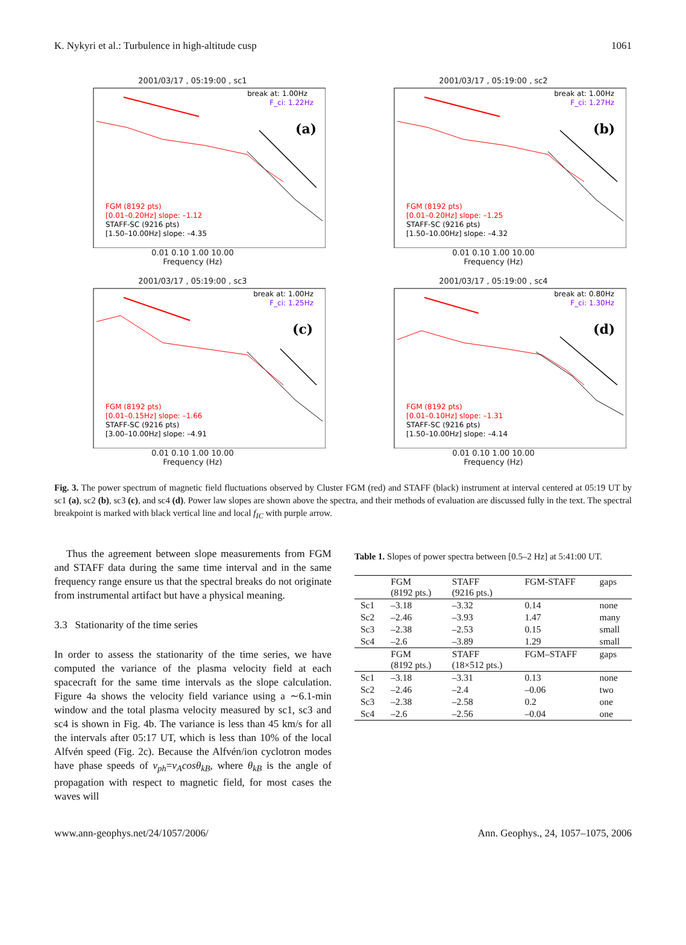K. Nykyri et al.: Turbulence in high-altitude cusp 1061
2001/03/17 , 05:19:00 , sc1
break at: 1.00Hz
F_ci: 1.22Hz
(a)
FGM (8192 pts)
[0.01–0.20Hz] slope: –1.12
STAFF-SC (9216 pts)
[1.50–10.00Hz] slope: –4.35
0.01 0.10 1.00 10.00
Frequency (Hz)
2001/03/17 , 05:19:00 , sc2
break at: 1.00Hz
F_ci: 1.27Hz
(b)
FGM (8192 pts)
[0.01–0.20Hz] slope: –1.25
STAFF-SC (9216 pts)
[1.50–10.00Hz] slope: –4.32
0.01 0.10 1.00 10.00
Frequency (Hz)
2001/03/17 , 05:19:00 , sc3
break at: 1.00Hz
F_ci: 1.25Hz
(c)
FGM (8192 pts)
[0.01–0.15Hz] slope: –1.66
STAFF-SC (9216 pts)
[3.00–10.00Hz] slope: –4.91
0.01 0.10 1.00 10.00
Frequency (Hz)
2001/03/17 , 05:19:00 , sc4
break at: 0.80Hz
F_ci: 1.30Hz
(d)
FGM (8192 pts)
[0.01–0.10Hz] slope: –1.31
STAFF-SC (9216 pts)
[1.50–10.00Hz] slope: –4.14
0.01 0.10 1.00 10.00
Frequency (Hz)
Fig. 3. The power spectrum of magnetic field fluctuations observed by Cluster FGM (red) and STAFF (black) instrument at interval centered at 05:19 UT by sc1 (a), sc2 (b), sc3 (c), and sc4 (d). Power law slopes are shown above the spectra, and their methods of evaluation are discussed fully in the text. The spectral breakpoint is marked with black vertical line and local f<sub>IC</sub> with purple arrow.
Thus the agreement between slope measurements from FGM and STAFF data during the same time interval and in the same frequency range ensure us that the spectral breaks do not originate from instrumental artifact but have a physical meaning.
3.3 Stationarity of the time series
In order to assess the stationarity of the time series, we have computed the variance of the plasma velocity field at each spacecraft for the same time intervals as the slope calculation. Figure 4a shows the velocity field variance using a ∼6.1-min window and the total plasma velocity measured by sc1, sc3 and sc4 is shown in Fig. 4b. The variance is less than 45 km/s for all the intervals after 05:17 UT, which is less than 10% of the local Alfvén speed (Fig. 2c). Because the Alfvén/ion cyclotron modes have phase speeds of v<sub>ph</sub>=v<sub>A</sub>cosθ<sub>kB</sub>, where θ<sub>kB</sub> is the angle of propagation with respect to magnetic field, for most cases the waves will
Table 1. Slopes of power spectra between [0.5–2 Hz] at 5:41:00 UT.
| | FGM (8192 pts.) | STAFF (9216 pts.) | FGM-STAFF | gaps |
| --- | --- | --- | --- | --- |
| Sc1 | –3.18 | –3.32 | 0.14 | none |
| Sc2 | –2.46 | –3.93 | 1.47 | many |
| Sc3 | –2.38 | –2.53 | 0.15 | small |
| Sc4 | –2.6 | –3.89 | 1.29 | small |
| | FGM (8192 pts.) | STAFF (18×512 pts.) | FGM–STAFF | gaps |
| Sc1 | –3.18 | –3.31 | 0.13 | none |
| Sc2 | –2.46 | –2.4 | –0.06 | two |
| Sc3 | –2.38 | –2.58 | 0.2 | one |
| Sc4 | –2.6 | –2.56 | –0.04 | one |
www.ann-geophys.net/24/1057/2006/ Ann. Geophys., 24, 1057–1075, 2006